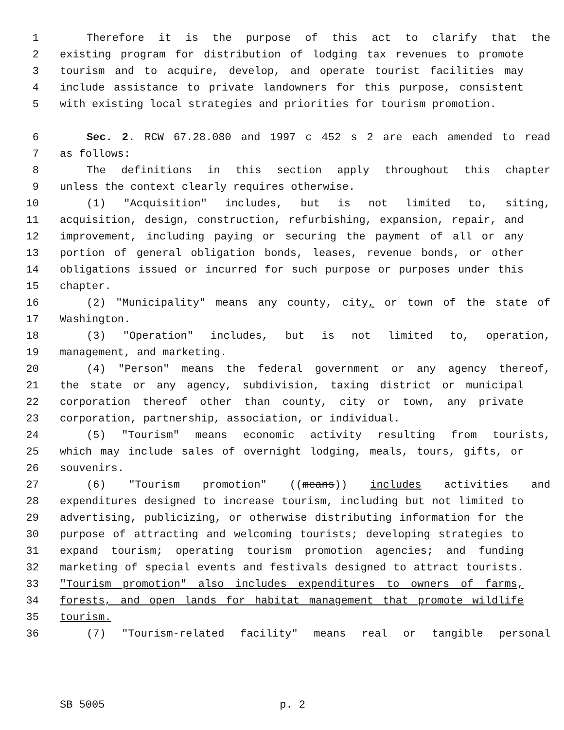1 Therefore it is the purpose of this act to clarify that the
2 existing program for distribution of lodging tax revenues to promote
3 tourism and to acquire, develop, and operate tourist facilities may
4 include assistance to private landowners for this purpose, consistent
5 with existing local strategies and priorities for tourism promotion.
6 Sec. 2. RCW 67.28.080 and 1997 c 452 s 2 are each amended to read
7 as follows:
8 The definitions in this section apply throughout this chapter
9 unless the context clearly requires otherwise.
10 (1) "Acquisition" includes, but is not limited to, siting,
11 acquisition, design, construction, refurbishing, expansion, repair, and
12 improvement, including paying or securing the payment of all or any
13 portion of general obligation bonds, leases, revenue bonds, or other
14 obligations issued or incurred for such purpose or purposes under this
15 chapter.
16 (2) "Municipality" means any county, city, or town of the state of
17 Washington.
18 (3) "Operation" includes, but is not limited to, operation,
19 management, and marketing.
20 (4) "Person" means the federal government or any agency thereof,
21 the state or any agency, subdivision, taxing district or municipal
22 corporation thereof other than county, city or town, any private
23 corporation, partnership, association, or individual.
24 (5) "Tourism" means economic activity resulting from tourists,
25 which may include sales of overnight lodging, meals, tours, gifts, or
26 souvenirs.
27 (6) "Tourism promotion" ((means)) includes activities and
28 expenditures designed to increase tourism, including but not limited to
29 advertising, publicizing, or otherwise distributing information for the
30 purpose of attracting and welcoming tourists; developing strategies to
31 expand tourism; operating tourism promotion agencies; and funding
32 marketing of special events and festivals designed to attract tourists.
33 "Tourism promotion" also includes expenditures to owners of farms,
34 forests, and open lands for habitat management that promote wildlife
35 tourism.
36 (7) "Tourism-related facility" means real or tangible personal
SB 5005 p. 2